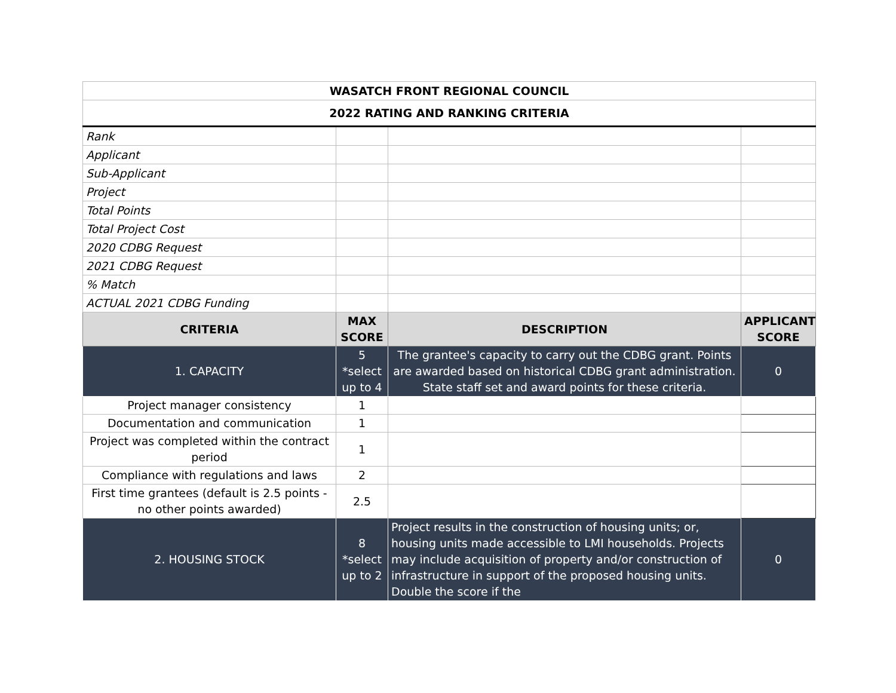| WASATCH FRONT REGIONAL COUNCIL | | | |
| 2022 RATING AND RANKING CRITERIA | | | |
| Rank | | | |
| Applicant | | | |
| Sub-Applicant | | | |
| Project | | | |
| Total Points | | | |
| Total Project Cost | | | |
| 2020 CDBG Request | | | |
| 2021 CDBG Request | | | |
| % Match | | | |
| ACTUAL 2021 CDBG Funding | | | |
| CRITERIA | MAX SCORE | DESCRIPTION | APPLICANT SCORE |
| 1. CAPACITY | 5 *select up to 4 | The grantee's capacity to carry out the CDBG grant. Points are awarded based on historical CDBG grant administration. State staff set and award points for these criteria. | 0 |
| Project manager consistency | 1 | | |
| Documentation and communication | 1 | | |
| Project was completed within the contract period | 1 | | |
| Compliance with regulations and laws | 2 | | |
| First time grantees (default is 2.5 points - no other points awarded) | 2.5 | | |
| 2. HOUSING STOCK | 8 *select up to 2 | Project results in the construction of housing units; or, housing units made accessible to LMI households. Projects may include acquisition of property and/or construction of infrastructure in support of the proposed housing units. Double the score if the | 0 |